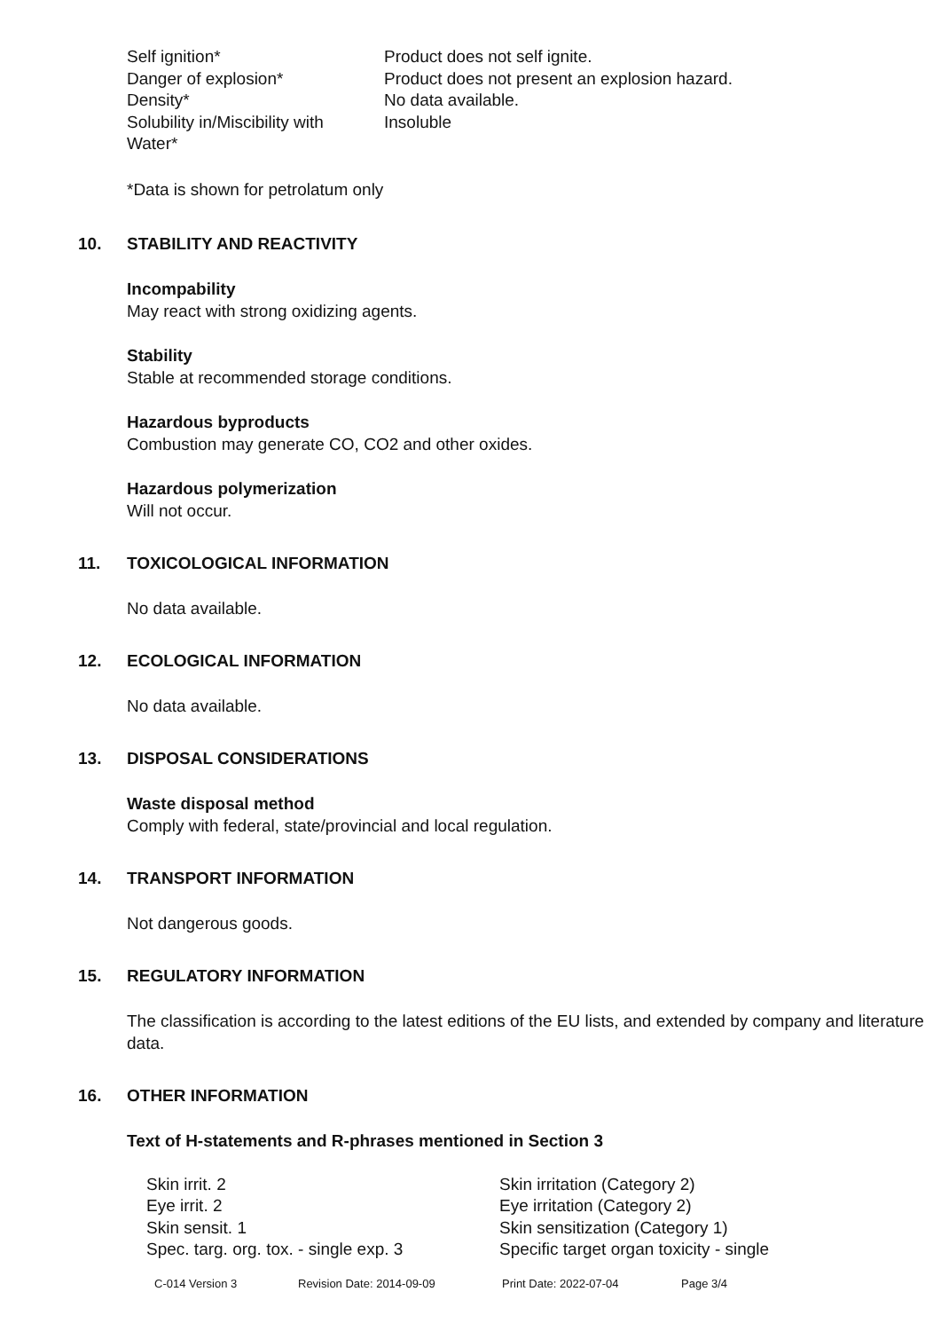| Self ignition* | Product does not self ignite. |
| Danger of explosion* | Product does not present an explosion hazard. |
| Density* | No data available. |
| Solubility in/Miscibility with Water* | Insoluble |
*Data is shown for petrolatum only
10. STABILITY AND REACTIVITY
Incompability
May react with strong oxidizing agents.
Stability
Stable at recommended storage conditions.
Hazardous byproducts
Combustion may generate CO, CO2 and other oxides.
Hazardous polymerization
Will not occur.
11. TOXICOLOGICAL INFORMATION
No data available.
12. ECOLOGICAL INFORMATION
No data available.
13. DISPOSAL CONSIDERATIONS
Waste disposal method
Comply with federal, state/provincial and local regulation.
14. TRANSPORT INFORMATION
Not dangerous goods.
15. REGULATORY INFORMATION
The classification is according to the latest editions of the EU lists, and extended by company and literature data.
16. OTHER INFORMATION
Text of H-statements and R-phrases mentioned in Section 3
| Skin irrit. 2 | Skin irritation (Category 2) |
| Eye irrit. 2 | Eye irritation (Category 2) |
| Skin sensit. 1 | Skin sensitization (Category 1) |
| Spec. targ. org. tox. - single exp. 3 | Specific target organ toxicity - single |
C-014 Version 3 Revision Date: 2014-09-09 Print Date: 2022-07-04 Page 3/4